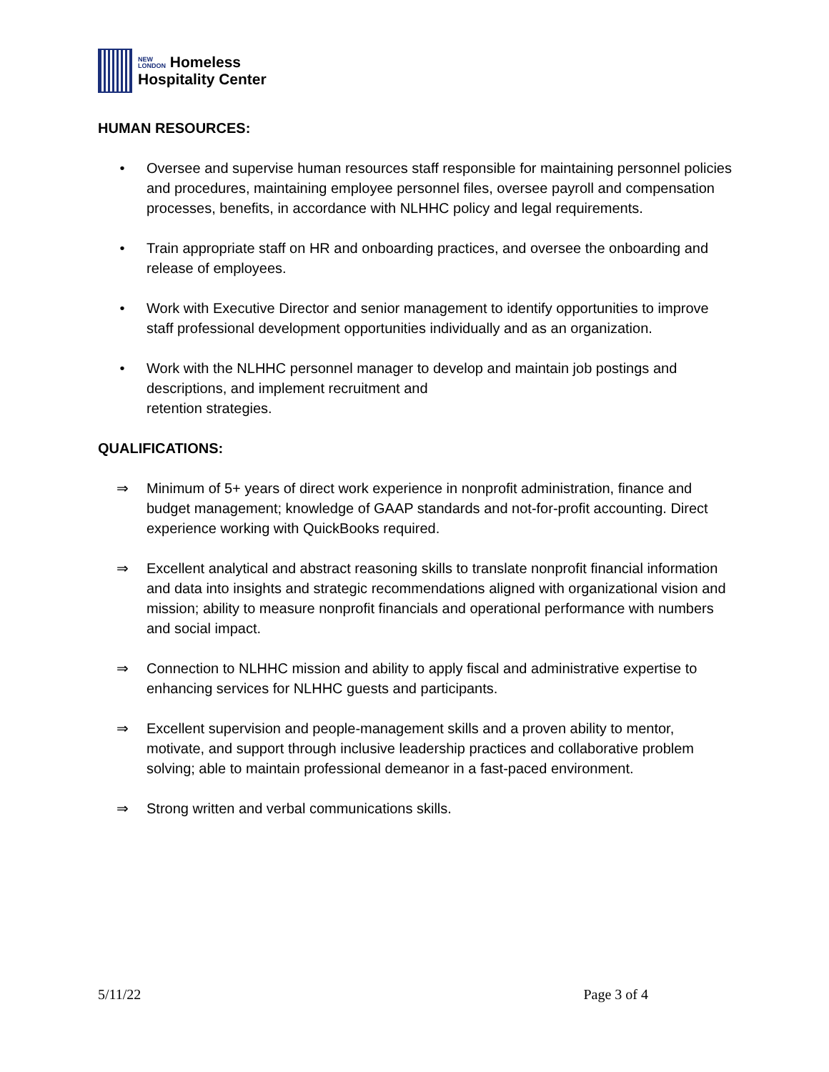NEW
LONDON Homeless
Hospitality Center
HUMAN RESOURCES:
• Oversee and supervise human resources staff responsible for maintaining personnel policies and procedures, maintaining employee personnel files, oversee payroll and compensation processes, benefits, in accordance with NLHHC policy and legal requirements.
• Train appropriate staff on HR and onboarding practices, and oversee the onboarding and release of employees.
• Work with Executive Director and senior management to identify opportunities to improve staff professional development opportunities individually and as an organization.
• Work with the NLHHC personnel manager to develop and maintain job postings and descriptions, and implement recruitment and
retention strategies.
QUALIFICATIONS:
⇒ Minimum of 5+ years of direct work experience in nonprofit administration, finance and budget management; knowledge of GAAP standards and not-for-profit accounting. Direct experience working with QuickBooks required.
⇒ Excellent analytical and abstract reasoning skills to translate nonprofit financial information and data into insights and strategic recommendations aligned with organizational vision and mission; ability to measure nonprofit financials and operational performance with numbers and social impact.
⇒ Connection to NLHHC mission and ability to apply fiscal and administrative expertise to enhancing services for NLHHC guests and participants.
⇒ Excellent supervision and people-management skills and a proven ability to mentor, motivate, and support through inclusive leadership practices and collaborative problem solving; able to maintain professional demeanor in a fast-paced environment.
⇒ Strong written and verbal communications skills.
5/11/22 Page 3 of 4